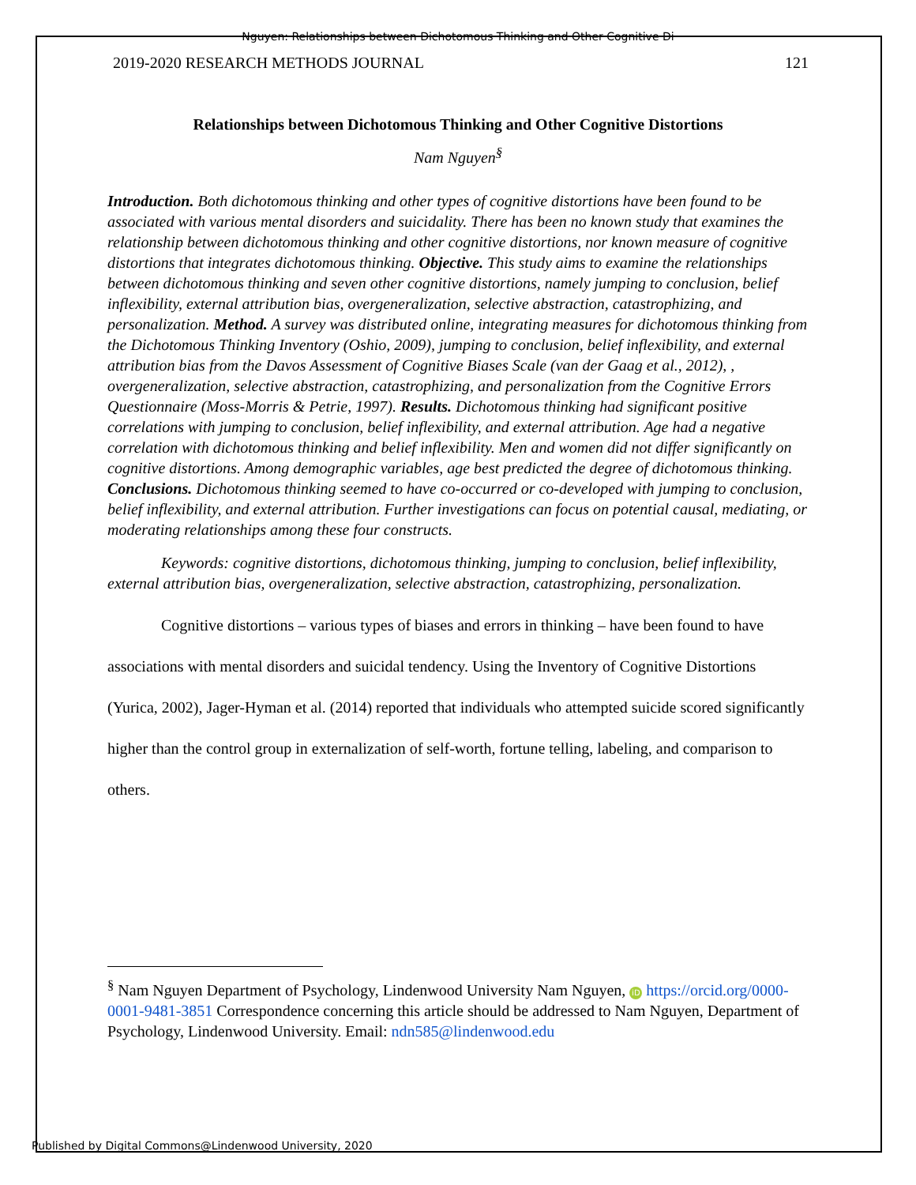Nguyen: Relationships between Dichotomous Thinking and Other Cognitive Di
2019-2020 RESEARCH METHODS JOURNAL 121
Relationships between Dichotomous Thinking and Other Cognitive Distortions
Nam Nguyen<sup>§</sup>
Introduction. Both dichotomous thinking and other types of cognitive distortions have been found to be associated with various mental disorders and suicidality. There has been no known study that examines the relationship between dichotomous thinking and other cognitive distortions, nor known measure of cognitive distortions that integrates dichotomous thinking. Objective. This study aims to examine the relationships between dichotomous thinking and seven other cognitive distortions, namely jumping to conclusion, belief inflexibility, external attribution bias, overgeneralization, selective abstraction, catastrophizing, and personalization. Method. A survey was distributed online, integrating measures for dichotomous thinking from the Dichotomous Thinking Inventory (Oshio, 2009), jumping to conclusion, belief inflexibility, and external attribution bias from the Davos Assessment of Cognitive Biases Scale (van der Gaag et al., 2012), , overgeneralization, selective abstraction, catastrophizing, and personalization from the Cognitive Errors Questionnaire (Moss-Morris & Petrie, 1997). Results. Dichotomous thinking had significant positive correlations with jumping to conclusion, belief inflexibility, and external attribution. Age had a negative correlation with dichotomous thinking and belief inflexibility. Men and women did not differ significantly on cognitive distortions. Among demographic variables, age best predicted the degree of dichotomous thinking. Conclusions. Dichotomous thinking seemed to have co-occurred or co-developed with jumping to conclusion, belief inflexibility, and external attribution. Further investigations can focus on potential causal, mediating, or moderating relationships among these four constructs.
Keywords: cognitive distortions, dichotomous thinking, jumping to conclusion, belief inflexibility, external attribution bias, overgeneralization, selective abstraction, catastrophizing, personalization.
Cognitive distortions – various types of biases and errors in thinking – have been found to have associations with mental disorders and suicidal tendency. Using the Inventory of Cognitive Distortions (Yurica, 2002), Jager-Hyman et al. (2014) reported that individuals who attempted suicide scored significantly higher than the control group in externalization of self-worth, fortune telling, labeling, and comparison to others.
<sup>§</sup> Nam Nguyen Department of Psychology, Lindenwood University Nam Nguyen, iD https://orcid.org/0000-0001-9481-3851 Correspondence concerning this article should be addressed to Nam Nguyen, Department of Psychology, Lindenwood University. Email: ndn585@lindenwood.edu
Published by Digital Commons@Lindenwood University, 2020